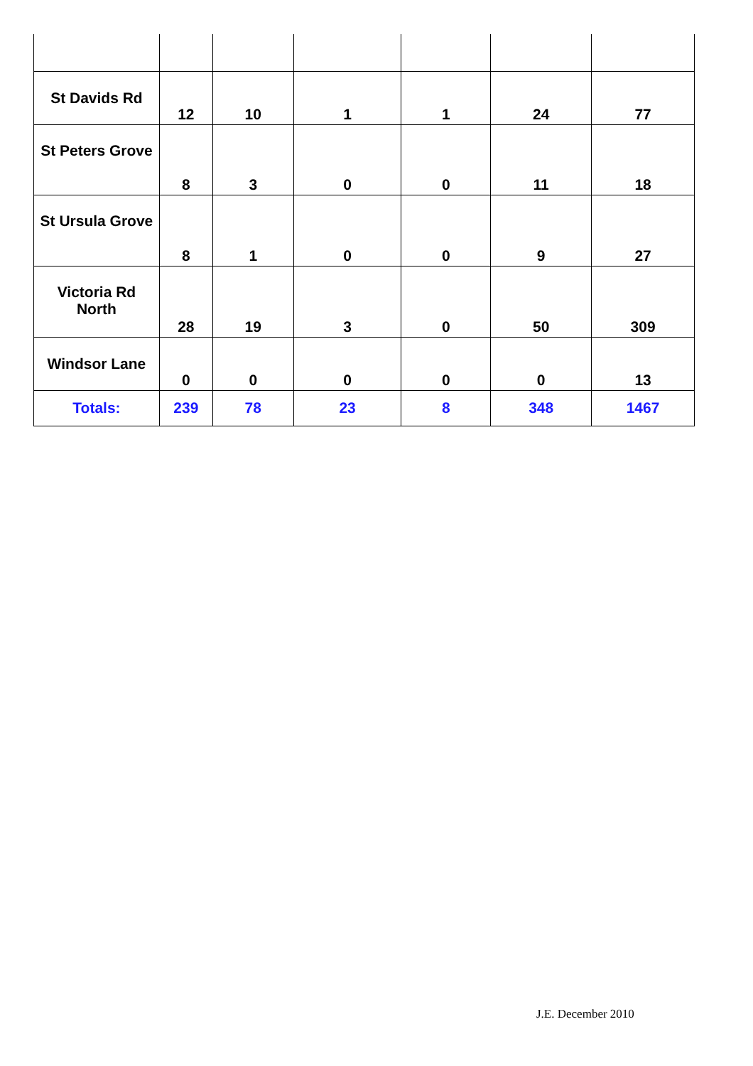| St Davids Rd | 12 | 10 | 1 | 1 | 24 | 77 |
| St Peters Grove | 8 | 3 | 0 | 0 | 11 | 18 |
| St Ursula Grove | 8 | 1 | 0 | 0 | 9 | 27 |
| Victoria Rd North | 28 | 19 | 3 | 0 | 50 | 309 |
| Windsor Lane | 0 | 0 | 0 | 0 | 0 | 13 |
| Totals: | 239 | 78 | 23 | 8 | 348 | 1467 |
J.E. December 2010